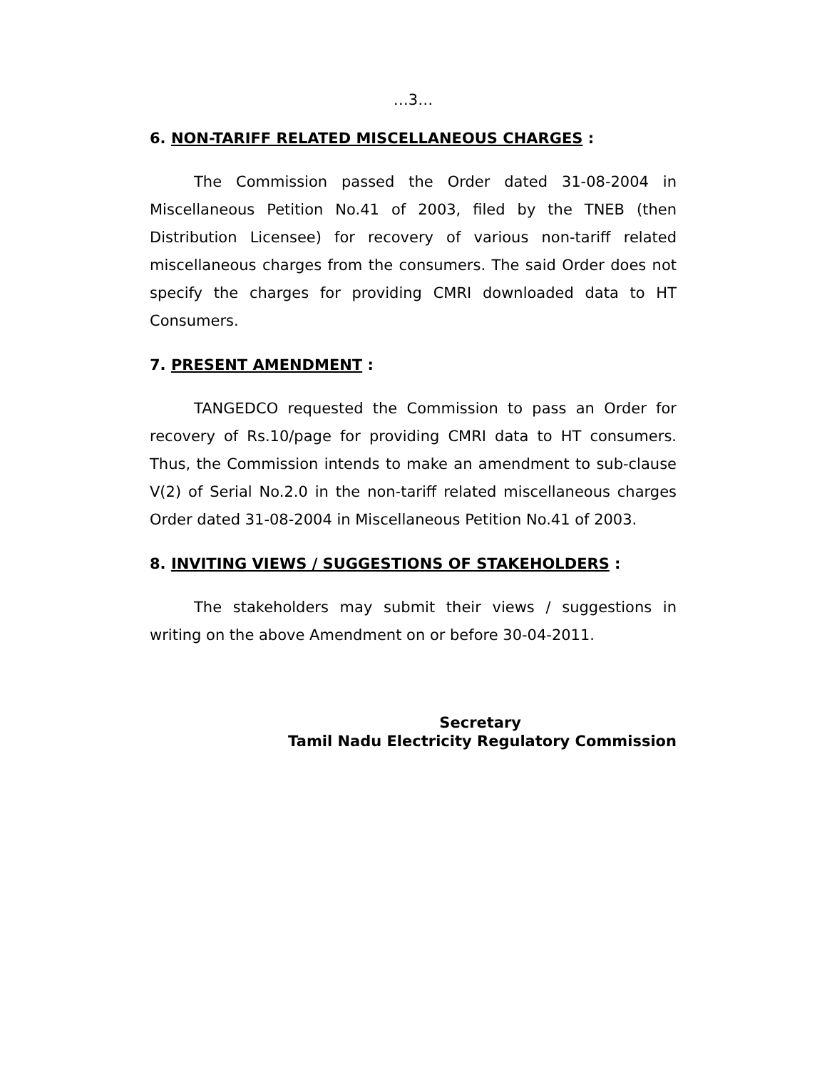…3…
6. NON-TARIFF RELATED MISCELLANEOUS CHARGES :
The Commission passed the Order dated 31-08-2004 in Miscellaneous Petition No.41 of 2003, filed by the TNEB (then Distribution Licensee) for recovery of various non-tariff related miscellaneous charges from the consumers. The said Order does not specify the charges for providing CMRI downloaded data to HT Consumers.
7. PRESENT AMENDMENT :
TANGEDCO requested the Commission to pass an Order for recovery of Rs.10/page for providing CMRI data to HT consumers. Thus, the Commission intends to make an amendment to sub-clause V(2) of Serial No.2.0 in the non-tariff related miscellaneous charges Order dated 31-08-2004 in Miscellaneous Petition No.41 of 2003.
8. INVITING VIEWS / SUGGESTIONS OF STAKEHOLDERS :
The stakeholders may submit their views / suggestions in writing on the above Amendment on or before 30-04-2011.
Secretary
Tamil Nadu Electricity Regulatory Commission